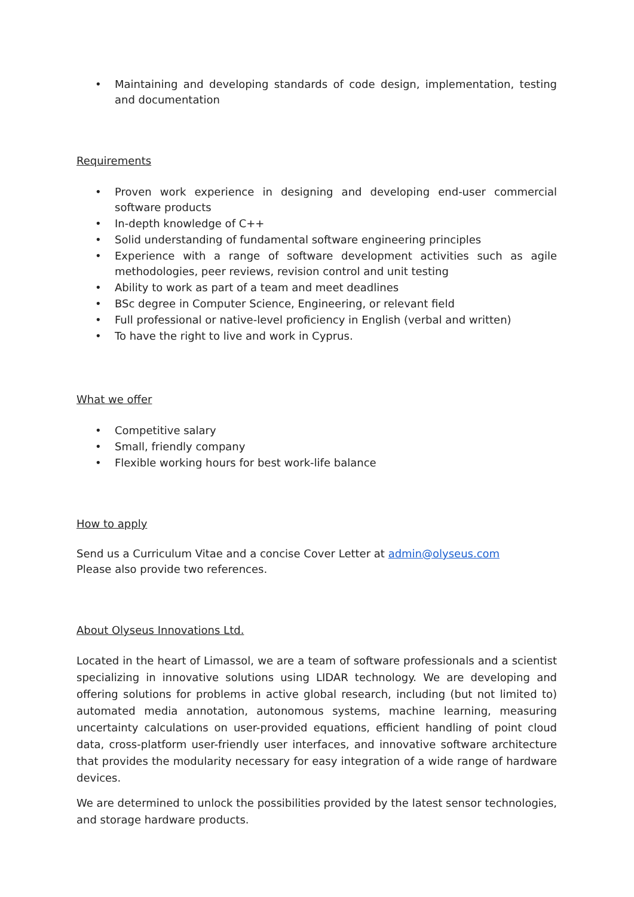• Maintaining and developing standards of code design, implementation, testing and documentation
Requirements
• Proven work experience in designing and developing end-user commercial software products
• In-depth knowledge of C++
• Solid understanding of fundamental software engineering principles
• Experience with a range of software development activities such as agile methodologies, peer reviews, revision control and unit testing
• Ability to work as part of a team and meet deadlines
• BSc degree in Computer Science, Engineering, or relevant field
• Full professional or native-level proficiency in English (verbal and written)
• To have the right to live and work in Cyprus.
What we offer
• Competitive salary
• Small, friendly company
• Flexible working hours for best work-life balance
How to apply
Send us a Curriculum Vitae and a concise Cover Letter at admin@olyseus.com
Please also provide two references.
About Olyseus Innovations Ltd.
Located in the heart of Limassol, we are a team of software professionals and a scientist specializing in innovative solutions using LIDAR technology. We are developing and offering solutions for problems in active global research, including (but not limited to) automated media annotation, autonomous systems, machine learning, measuring uncertainty calculations on user-provided equations, efficient handling of point cloud data, cross-platform user-friendly user interfaces, and innovative software architecture that provides the modularity necessary for easy integration of a wide range of hardware devices.
We are determined to unlock the possibilities provided by the latest sensor technologies, and storage hardware products.